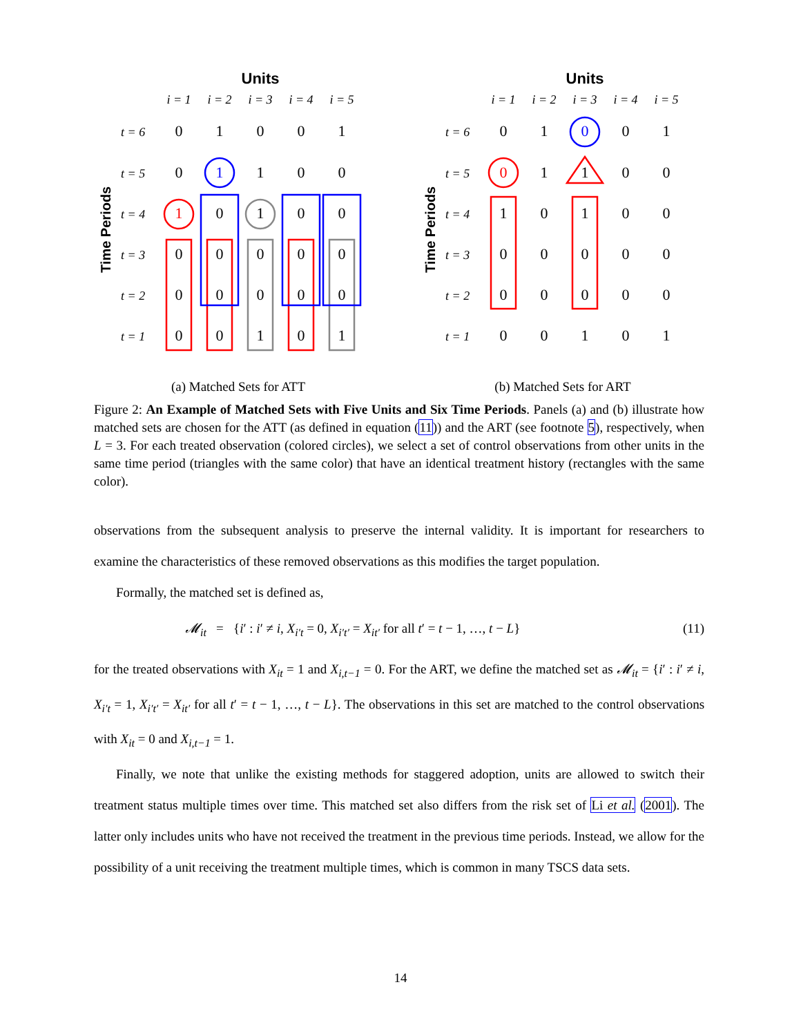Units
i = 1
i = 2
i = 3
i = 4
i = 5
Time Periods
t = 6
t = 5
t = 4
t = 3
t = 2
t = 1
0
1
0
0
1
0
1
1
0
0
1
0
1
0
0
0
0
0
0
0
0
0
0
0
0
0
0
1
0
1
(a) Matched Sets for ATT
Units
i = 1
i = 2
i = 3
i = 4
i = 5
Time Periods
t = 6
t = 5
t = 4
t = 3
t = 2
t = 1
0
1
0
0
1
0
1
1
0
0
1
0
1
0
0
0
0
0
0
0
0
0
0
0
0
0
0
1
0
1
(b) Matched Sets for ART
Figure 2: An Example of Matched Sets with Five Units and Six Time Periods. Panels (a) and (b) illustrate how matched sets are chosen for the ATT (as defined in equation (11)) and the ART (see footnote 5), respectively, when L = 3. For each treated observation (colored circles), we select a set of control observations from other units in the same time period (triangles with the same color) that have an identical treatment history (rectangles with the same color).
observations from the subsequent analysis to preserve the internal validity. It is important for researchers to examine the characteristics of these removed observations as this modifies the target population.
Formally, the matched set is defined as,
𝓜<sub>it</sub> = {i′ : i′ ≠ i, X<sub>i′t</sub> = 0, X<sub>i′t′</sub> = X<sub>it′</sub> for all t′ = t − 1, …, t − L} (11)
for the treated observations with X<sub>it</sub> = 1 and X<sub>i,t−1</sub> = 0. For the ART, we define the matched set as 𝓜<sub>it</sub> = {i′ : i′ ≠ i, X<sub>i′t</sub> = 1, X<sub>i′t′</sub> = X<sub>it′</sub> for all t′ = t − 1, …, t − L}. The observations in this set are matched to the control observations with X<sub>it</sub> = 0 and X<sub>i,t−1</sub> = 1.
Finally, we note that unlike the existing methods for staggered adoption, units are allowed to switch their treatment status multiple times over time. This matched set also differs from the risk set of Li et al. (2001). The latter only includes units who have not received the treatment in the previous time periods. Instead, we allow for the possibility of a unit receiving the treatment multiple times, which is common in many TSCS data sets.
14